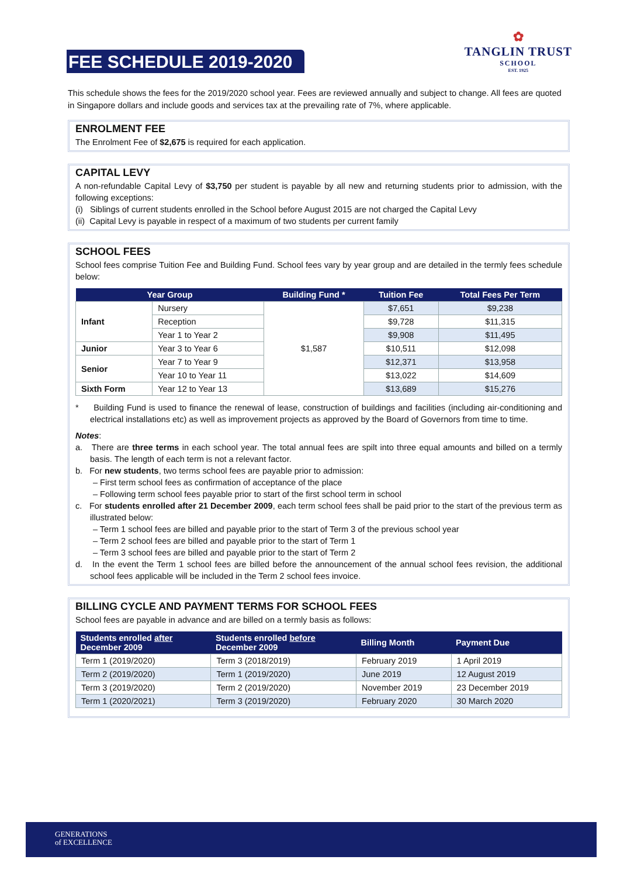FEE SCHEDULE 2019-2020
✿
TANGLIN TRUST
SCHOOL
EST. 1925
This schedule shows the fees for the 2019/2020 school year. Fees are reviewed annually and subject to change. All fees are quoted in Singapore dollars and include goods and services tax at the prevailing rate of 7%, where applicable.
ENROLMENT FEE
The Enrolment Fee of $2,675 is required for each application.
CAPITAL LEVY
A non-refundable Capital Levy of $3,750 per student is payable by all new and returning students prior to admission, with the following exceptions:
(i) Siblings of current students enrolled in the School before August 2015 are not charged the Capital Levy
(ii) Capital Levy is payable in respect of a maximum of two students per current family
SCHOOL FEES
School fees comprise Tuition Fee and Building Fund. School fees vary by year group and are detailed in the termly fees schedule below:
| Year Group | | Building Fund * | Tuition Fee | Total Fees Per Term |
| --- | --- | --- | --- | --- |
| Infant | Nursery | $1,587 | $7,651 | $9,238 |
| | Reception | | $9,728 | $11,315 |
| | Year 1 to Year 2 | | $9,908 | $11,495 |
| Junior | Year 3 to Year 6 | | $10,511 | $12,098 |
| Senior | Year 7 to Year 9 | | $12,371 | $13,958 |
| | Year 10 to Year 11 | | $13,022 | $14,609 |
| Sixth Form | Year 12 to Year 13 | | $13,689 | $15,276 |
* Building Fund is used to finance the renewal of lease, construction of buildings and facilities (including air-conditioning and electrical installations etc) as well as improvement projects as approved by the Board of Governors from time to time.
Notes:
a. There are three terms in each school year. The total annual fees are spilt into three equal amounts and billed on a termly basis. The length of each term is not a relevant factor.
b. For new students, two terms school fees are payable prior to admission:
– First term school fees as confirmation of acceptance of the place
– Following term school fees payable prior to start of the first school term in school
c. For students enrolled after 21 December 2009, each term school fees shall be paid prior to the start of the previous term as illustrated below:
– Term 1 school fees are billed and payable prior to the start of Term 3 of the previous school year
– Term 2 school fees are billed and payable prior to the start of Term 1
– Term 3 school fees are billed and payable prior to the start of Term 2
d. In the event the Term 1 school fees are billed before the announcement of the annual school fees revision, the additional school fees applicable will be included in the Term 2 school fees invoice.
BILLING CYCLE AND PAYMENT TERMS FOR SCHOOL FEES
School fees are payable in advance and are billed on a termly basis as follows:
| Students enrolled after December 2009 | Students enrolled before December 2009 | Billing Month | Payment Due |
| --- | --- | --- | --- |
| Term 1 (2019/2020) | Term 3 (2018/2019) | February 2019 | 1 April 2019 |
| Term 2 (2019/2020) | Term 1 (2019/2020) | June 2019 | 12 August 2019 |
| Term 3 (2019/2020) | Term 2 (2019/2020) | November 2019 | 23 December 2019 |
| Term 1 (2020/2021) | Term 3 (2019/2020) | February 2020 | 30 March 2020 |
GENERATIONS
of EXCELLENCE